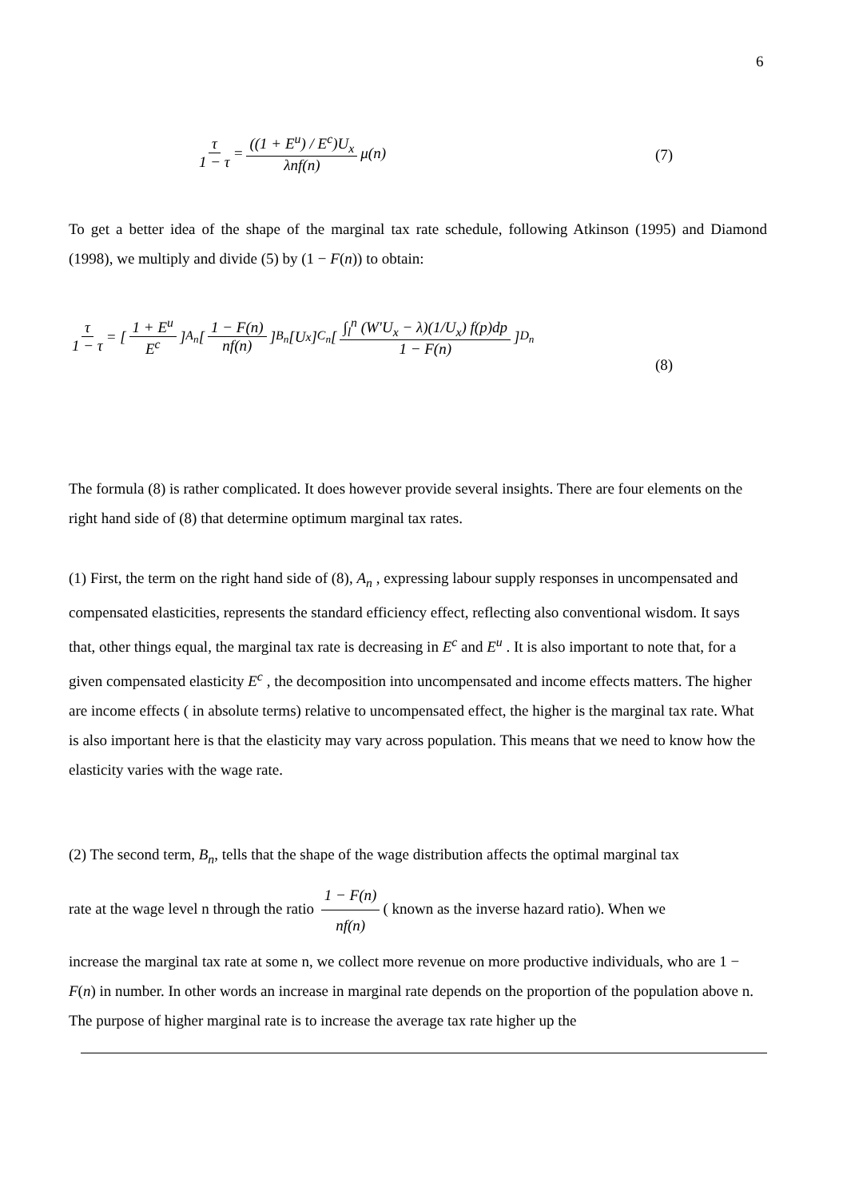6
τ 1 − τ = ((1 + E<sup>u</sup>) / E<sup>c</sup>)U<sub>x</sub> λnf(n) μ(n)
(7)
To get a better idea of the shape of the marginal tax rate schedule, following Atkinson (1995) and Diamond (1998), we multiply and divide (5) by (1 − F(n)) to obtain:
τ 1 − τ = [1 + E<sup>u</sup> E<sup>c</sup>]<sub>A<sub>n</sub></sub> [1 − F(n) nf(n)]<sub>B<sub>n</sub></sub> [U<sub>x</sub>]<sub>C<sub>n</sub></sub> [∫<sub>l</sub><sup>n</sup> (W'U<sub>x</sub> − λ)(1/U<sub>x</sub>) f(p)dp 1 − F(n)]<sub>D<sub>n</sub></sub>
(8)
The formula (8) is rather complicated. It does however provide several insights. There are four elements on the right hand side of (8) that determine optimum marginal tax rates.
(1) First, the term on the right hand side of (8), A<sub>n</sub> , expressing labour supply responses in uncompensated and compensated elasticities, represents the standard efficiency effect, reflecting also conventional wisdom. It says that, other things equal, the marginal tax rate is decreasing in E<sup>c</sup> and E<sup>u</sup> . It is also important to note that, for a given compensated elasticity E<sup>c</sup> , the decomposition into uncompensated and income effects matters. The higher are income effects ( in absolute terms) relative to uncompensated effect, the higher is the marginal tax rate. What is also important here is that the elasticity may vary across population. This means that we need to know how the elasticity varies with the wage rate.
(2) The second term, B<sub>n</sub>, tells that the shape of the wage distribution affects the optimal marginal tax
rate at the wage level n through the ratio 1 − F(n) nf(n) ( known as the inverse hazard ratio). When we
increase the marginal tax rate at some n, we collect more revenue on more productive individuals, who are 1 − F(n) in number. In other words an increase in marginal rate depends on the proportion of the population above n. The purpose of higher marginal rate is to increase the average tax rate higher up the